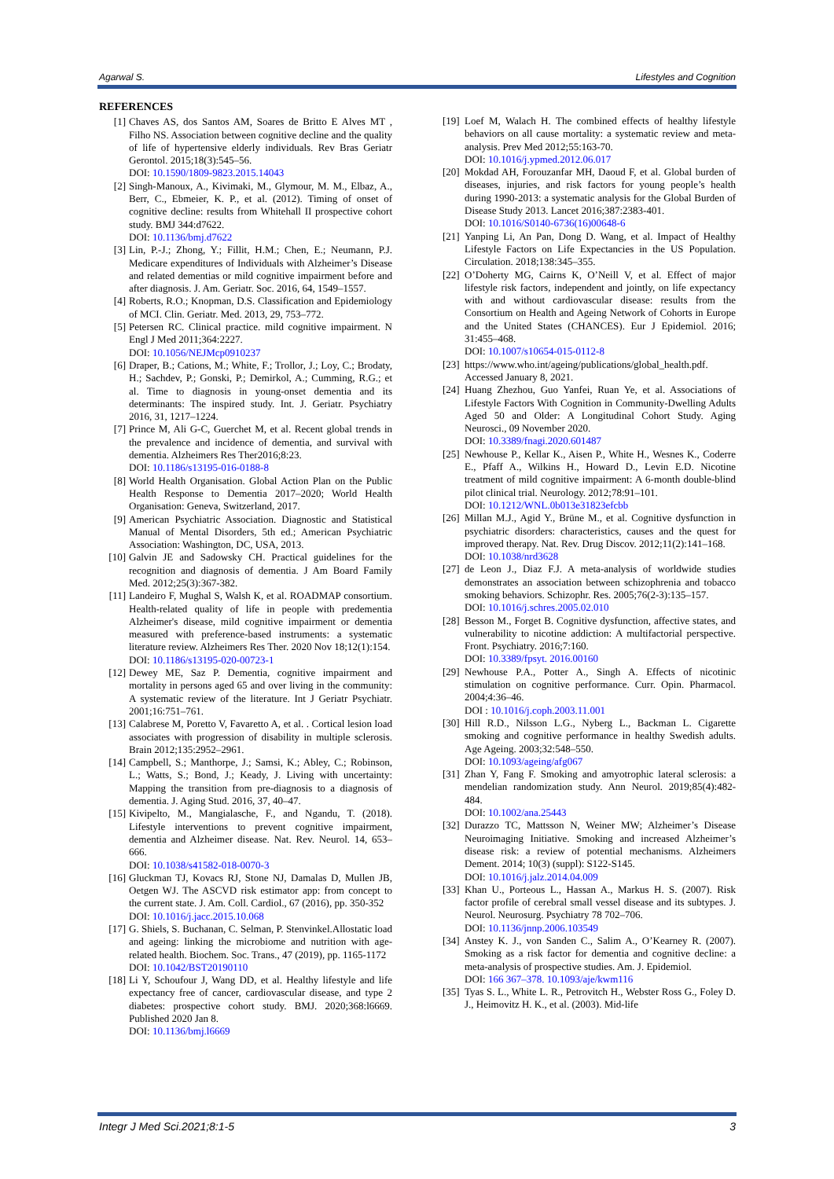Agarwal S. Lifestyles and Cognition
REFERENCES
[1] Chaves AS, dos Santos AM, Soares de Britto E Alves MT , Filho NS. Association between cognitive decline and the quality of life of hypertensive elderly individuals. Rev Bras Geriatr Gerontol. 2015;18(3):545–56.
DOI: 10.1590/1809-9823.2015.14043
[2] Singh-Manoux, A., Kivimaki, M., Glymour, M. M., Elbaz, A., Berr, C., Ebmeier, K. P., et al. (2012). Timing of onset of cognitive decline: results from Whitehall II prospective cohort study. BMJ 344:d7622.
DOI: 10.1136/bmj.d7622
[3] Lin, P.-J.; Zhong, Y.; Fillit, H.M.; Chen, E.; Neumann, P.J. Medicare expenditures of Individuals with Alzheimer’s Disease and related dementias or mild cognitive impairment before and after diagnosis. J. Am. Geriatr. Soc. 2016, 64, 1549–1557.
[4] Roberts, R.O.; Knopman, D.S. Classification and Epidemiology of MCI. Clin. Geriatr. Med. 2013, 29, 753–772.
[5] Petersen RC. Clinical practice. mild cognitive impairment. N Engl J Med 2011;364:2227.
DOI: 10.1056/NEJMcp0910237
[6] Draper, B.; Cations, M.; White, F.; Trollor, J.; Loy, C.; Brodaty, H.; Sachdev, P.; Gonski, P.; Demirkol, A.; Cumming, R.G.; et al. Time to diagnosis in young-onset dementia and its determinants: The inspired study. Int. J. Geriatr. Psychiatry 2016, 31, 1217–1224.
[7] Prince M, Ali G-C, Guerchet M, et al. Recent global trends in the prevalence and incidence of dementia, and survival with dementia. Alzheimers Res Ther2016;8:23.
DOI: 10.1186/s13195-016-0188-8
[8] World Health Organisation. Global Action Plan on the Public Health Response to Dementia 2017–2020; World Health Organisation: Geneva, Switzerland, 2017.
[9] American Psychiatric Association. Diagnostic and Statistical Manual of Mental Disorders, 5th ed.; American Psychiatric Association: Washington, DC, USA, 2013.
[10] Galvin JE and Sadowsky CH. Practical guidelines for the recognition and diagnosis of dementia. J Am Board Family Med. 2012;25(3):367-382.
[11] Landeiro F, Mughal S, Walsh K, et al. ROADMAP consortium. Health-related quality of life in people with predementia Alzheimer's disease, mild cognitive impairment or dementia measured with preference-based instruments: a systematic literature review. Alzheimers Res Ther. 2020 Nov 18;12(1):154.
DOI: 10.1186/s13195-020-00723-1
[12] Dewey ME, Saz P. Dementia, cognitive impairment and mortality in persons aged 65 and over living in the community: A systematic review of the literature. Int J Geriatr Psychiatr. 2001;16:751–761.
[13] Calabrese M, Poretto V, Favaretto A, et al. . Cortical lesion load associates with progression of disability in multiple sclerosis. Brain 2012;135:2952–2961.
[14] Campbell, S.; Manthorpe, J.; Samsi, K.; Abley, C.; Robinson, L.; Watts, S.; Bond, J.; Keady, J. Living with uncertainty: Mapping the transition from pre-diagnosis to a diagnosis of dementia. J. Aging Stud. 2016, 37, 40–47.
[15] Kivipelto, M., Mangialasche, F., and Ngandu, T. (2018). Lifestyle interventions to prevent cognitive impairment, dementia and Alzheimer disease. Nat. Rev. Neurol. 14, 653–666.
DOI: 10.1038/s41582-018-0070-3
[16] Gluckman TJ, Kovacs RJ, Stone NJ, Damalas D, Mullen JB, Oetgen WJ. The ASCVD risk estimator app: from concept to the current state. J. Am. Coll. Cardiol., 67 (2016), pp. 350-352
DOI: 10.1016/j.jacc.2015.10.068
[17] G. Shiels, S. Buchanan, C. Selman, P. Stenvinkel.Allostatic load and ageing: linking the microbiome and nutrition with age-related health. Biochem. Soc. Trans., 47 (2019), pp. 1165-1172
DOI: 10.1042/BST20190110
[18] Li Y, Schoufour J, Wang DD, et al. Healthy lifestyle and life expectancy free of cancer, cardiovascular disease, and type 2 diabetes: prospective cohort study. BMJ. 2020;368:l6669. Published 2020 Jan 8.
DOI: 10.1136/bmj.l6669
[19] Loef M, Walach H. The combined effects of healthy lifestyle behaviors on all cause mortality: a systematic review and meta-analysis. Prev Med 2012;55:163-70.
DOI: 10.1016/j.ypmed.2012.06.017
[20] Mokdad AH, Forouzanfar MH, Daoud F, et al. Global burden of diseases, injuries, and risk factors for young people’s health during 1990-2013: a systematic analysis for the Global Burden of Disease Study 2013. Lancet 2016;387:2383-401.
DOI: 10.1016/S0140-6736(16)00648-6
[21] Yanping Li, An Pan, Dong D. Wang, et al. Impact of Healthy Lifestyle Factors on Life Expectancies in the US Population. Circulation. 2018;138:345–355.
[22] O’Doherty MG, Cairns K, O’Neill V, et al. Effect of major lifestyle risk factors, independent and jointly, on life expectancy with and without cardiovascular disease: results from the Consortium on Health and Ageing Network of Cohorts in Europe and the United States (CHANCES). Eur J Epidemiol. 2016; 31:455–468.
DOI: 10.1007/s10654-015-0112-8
[23] https://www.who.int/ageing/publications/global_health.pdf. Accessed January 8, 2021.
[24] Huang Zhezhou, Guo Yanfei, Ruan Ye, et al. Associations of Lifestyle Factors With Cognition in Community-Dwelling Adults Aged 50 and Older: A Longitudinal Cohort Study. Aging Neurosci., 09 November 2020.
DOI: 10.3389/fnagi.2020.601487
[25] Newhouse P., Kellar K., Aisen P., White H., Wesnes K., Coderre E., Pfaff A., Wilkins H., Howard D., Levin E.D. Nicotine treatment of mild cognitive impairment: A 6-month double-blind pilot clinical trial. Neurology. 2012;78:91–101.
DOI: 10.1212/WNL.0b013e31823efcbb
[26] Millan M.J., Agid Y., Brüne M., et al. Cognitive dysfunction in psychiatric disorders: characteristics, causes and the quest for improved therapy. Nat. Rev. Drug Discov. 2012;11(2):141–168.
DOI: 10.1038/nrd3628
[27] de Leon J., Diaz F.J. A meta-analysis of worldwide studies demonstrates an association between schizophrenia and tobacco smoking behaviors. Schizophr. Res. 2005;76(2-3):135–157.
DOI: 10.1016/j.schres.2005.02.010
[28] Besson M., Forget B. Cognitive dysfunction, affective states, and vulnerability to nicotine addiction: A multifactorial perspective. Front. Psychiatry. 2016;7:160.
DOI: 10.3389/fpsyt. 2016.00160
[29] Newhouse P.A., Potter A., Singh A. Effects of nicotinic stimulation on cognitive performance. Curr. Opin. Pharmacol. 2004;4:36–46.
DOI : 10.1016/j.coph.2003.11.001
[30] Hill R.D., Nilsson L.G., Nyberg L., Backman L. Cigarette smoking and cognitive performance in healthy Swedish adults. Age Ageing. 2003;32:548–550.
DOI: 10.1093/ageing/afg067
[31] Zhan Y, Fang F. Smoking and amyotrophic lateral sclerosis: a mendelian randomization study. Ann Neurol. 2019;85(4):482-484.
DOI: 10.1002/ana.25443
[32] Durazzo TC, Mattsson N, Weiner MW; Alzheimer’s Disease Neuroimaging Initiative. Smoking and increased Alzheimer’s disease risk: a review of potential mechanisms. Alzheimers Dement. 2014; 10(3) (suppl): S122-S145.
DOI: 10.1016/j.jalz.2014.04.009
[33] Khan U., Porteous L., Hassan A., Markus H. S. (2007). Risk factor profile of cerebral small vessel disease and its subtypes. J. Neurol. Neurosurg. Psychiatry 78 702–706.
DOI: 10.1136/jnnp.2006.103549
[34] Anstey K. J., von Sanden C., Salim A., O’Kearney R. (2007). Smoking as a risk factor for dementia and cognitive decline: a meta-analysis of prospective studies. Am. J. Epidemiol.
DOI: 166 367–378. 10.1093/aje/kwm116
[35] Tyas S. L., White L. R., Petrovitch H., Webster Ross G., Foley D. J., Heimovitz H. K., et al. (2003). Mid-life
Integr J Med Sci.2021;8:1-5 3